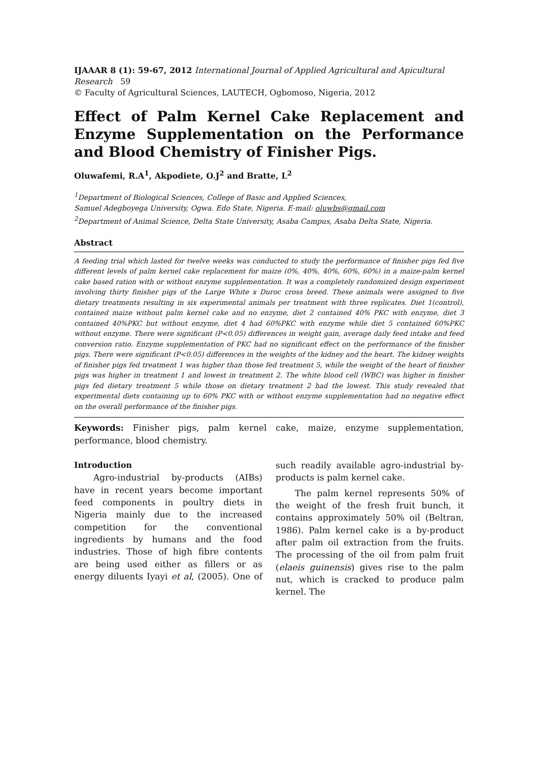IJAAAR 8 (1): 59-67, 2012 International Journal of Applied Agricultural and Apicultural Research 59
© Faculty of Agricultural Sciences, LAUTECH, Ogbomoso, Nigeria, 2012
Effect of Palm Kernel Cake Replacement and Enzyme Supplementation on the Performance and Blood Chemistry of Finisher Pigs.
Oluwafemi, R.A<sup>1</sup>, Akpodiete, O.J<sup>2</sup> and Bratte, L<sup>2</sup>
<sup>1</sup> Department of Biological Sciences, College of Basic and Applied Sciences,
Samuel Adegboyega University, Ogwa. Edo State, Nigeria. E-mail: oluwbs@gmail.com
<sup>2</sup> Department of Animal Science, Delta State University, Asaba Campus, Asaba Delta State, Nigeria.
Abstract
A feeding trial which lasted for twelve weeks was conducted to study the performance of finisher pigs fed five different levels of palm kernel cake replacement for maize (0%, 40%, 40%, 60%, 60%) in a maize-palm kernel cake based ration with or without enzyme supplementation. It was a completely randomized design experiment involving thirty finisher pigs of the Large White x Duroc cross breed. These animals were assigned to five dietary treatments resulting in six experimental animals per treatment with three replicates. Diet 1(control), contained maize without palm kernel cake and no enzyme, diet 2 contained 40% PKC with enzyme, diet 3 contained 40%PKC but without enzyme, diet 4 had 60%PKC with enzyme while diet 5 contained 60%PKC without enzyme. There were significant (P<0.05) differences in weight gain, average daily feed intake and feed conversion ratio. Enzyme supplementation of PKC had no significant effect on the performance of the finisher pigs. There were significant (P<0.05) differences in the weights of the kidney and the heart. The kidney weights of finisher pigs fed treatment 1 was higher than those fed treatment 5, while the weight of the heart of finisher pigs was higher in treatment 1 and lowest in treatment 2. The white blood cell (WBC) was higher in finisher pigs fed dietary treatment 5 while those on dietary treatment 2 had the lowest. This study revealed that experimental diets containing up to 60% PKC with or without enzyme supplementation had no negative effect on the overall performance of the finisher pigs.
Keywords: Finisher pigs, palm kernel cake, maize, enzyme supplementation, performance, blood chemistry.
Introduction
Agro-industrial by-products (AIBs) have in recent years become important feed components in poultry diets in Nigeria mainly due to the increased competition for the conventional ingredients by humans and the food industries. Those of high fibre contents are being used either as fillers or as energy diluents Iyayi et al, (2005). One of such readily available agro-industrial by-products is palm kernel cake.
The palm kernel represents 50% of the weight of the fresh fruit bunch, it contains approximately 50% oil (Beltran, 1986). Palm kernel cake is a by-product after palm oil extraction from the fruits. The processing of the oil from palm fruit (elaeis guinensis) gives rise to the palm nut, which is cracked to produce palm kernel. The